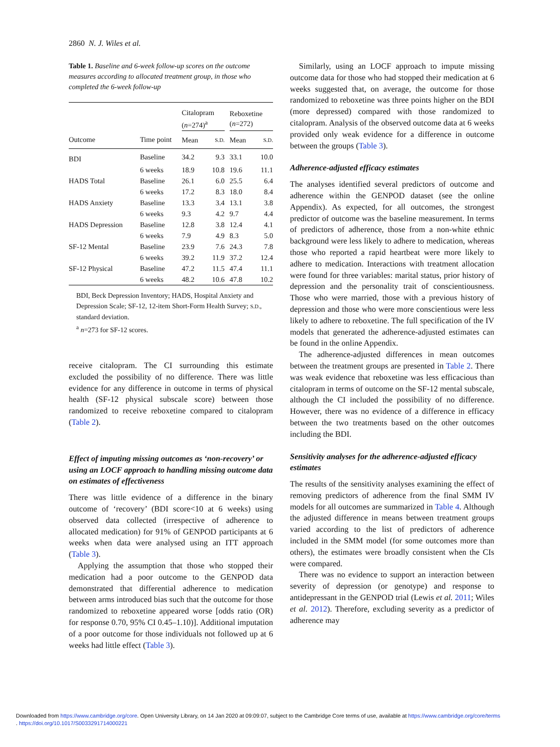2860 N. J. Wiles et al.
Table 1. Baseline and 6-week follow-up scores on the outcome measures according to allocated treatment group, in those who completed the 6-week follow-up
| | | Citalopram ( n =274)<sup>a</sup> | | | Reboxetine ( n =272) | |
| --- | --- | --- | --- | --- | --- | --- |
| Outcome | Time point | Mean | S.D. | | Mean | S.D. |
| BDI | Baseline | 34.2 | 9.3 | | 33.1 | 10.0 |
| | 6 weeks | 18.9 | 10.8 | | 19.6 | 11.1 |
| HADS Total | Baseline | 26.1 | 6.0 | | 25.5 | 6.4 |
| | 6 weeks | 17.2 | 8.3 | | 18.0 | 8.4 |
| HADS Anxiety | Baseline | 13.3 | 3.4 | | 13.1 | 3.8 |
| | 6 weeks | 9.3 | 4.2 | | 9.7 | 4.4 |
| HADS Depression | Baseline | 12.8 | 3.8 | | 12.4 | 4.1 |
| | 6 weeks | 7.9 | 4.9 | | 8.3 | 5.0 |
| SF-12 Mental | Baseline | 23.9 | 7.6 | | 24.3 | 7.8 |
| | 6 weeks | 39.2 | 11.9 | | 37.2 | 12.4 |
| SF-12 Physical | Baseline | 47.2 | 11.5 | | 47.4 | 11.1 |
| | 6 weeks | 48.2 | 10.6 | | 47.8 | 10.2 |
BDI, Beck Depression Inventory; HADS, Hospital Anxiety and Depression Scale; SF-12, 12-item Short-Form Health Survey; S.D., standard deviation.
<sup>a</sup> n=273 for SF-12 scores.
receive citalopram. The CI surrounding this estimate excluded the possibility of no difference. There was little evidence for any difference in outcome in terms of physical health (SF-12 physical subscale score) between those randomized to receive reboxetine compared to citalopram (Table 2).
Effect of imputing missing outcomes as ‘non-recovery’ or using an LOCF approach to handling missing outcome data on estimates of effectiveness
There was little evidence of a difference in the binary outcome of ‘recovery’ (BDI score<10 at 6 weeks) using observed data collected (irrespective of adherence to allocated medication) for 91% of GENPOD participants at 6 weeks when data were analysed using an ITT approach (Table 3).
Applying the assumption that those who stopped their medication had a poor outcome to the GENPOD data demonstrated that differential adherence to medication between arms introduced bias such that the outcome for those randomized to reboxetine appeared worse [odds ratio (OR) for response 0.70, 95% CI 0.45–1.10)]. Additional imputation of a poor outcome for those individuals not followed up at 6 weeks had little effect (Table 3).
Similarly, using an LOCF approach to impute missing outcome data for those who had stopped their medication at 6 weeks suggested that, on average, the outcome for those randomized to reboxetine was three points higher on the BDI (more depressed) compared with those randomized to citalopram. Analysis of the observed outcome data at 6 weeks provided only weak evidence for a difference in outcome between the groups (Table 3).
Adherence-adjusted efficacy estimates
The analyses identified several predictors of outcome and adherence within the GENPOD dataset (see the online Appendix). As expected, for all outcomes, the strongest predictor of outcome was the baseline measurement. In terms of predictors of adherence, those from a non-white ethnic background were less likely to adhere to medication, whereas those who reported a rapid heartbeat were more likely to adhere to medication. Interactions with treatment allocation were found for three variables: marital status, prior history of depression and the personality trait of conscientiousness. Those who were married, those with a previous history of depression and those who were more conscientious were less likely to adhere to reboxetine. The full specification of the IV models that generated the adherence-adjusted estimates can be found in the online Appendix.
The adherence-adjusted differences in mean outcomes between the treatment groups are presented in Table 2. There was weak evidence that reboxetine was less efficacious than citalopram in terms of outcome on the SF-12 mental subscale, although the CI included the possibility of no difference. However, there was no evidence of a difference in efficacy between the two treatments based on the other outcomes including the BDI.
Sensitivity analyses for the adherence-adjusted efficacy estimates
The results of the sensitivity analyses examining the effect of removing predictors of adherence from the final SMM IV models for all outcomes are summarized in Table 4. Although the adjusted difference in means between treatment groups varied according to the list of predictors of adherence included in the SMM model (for some outcomes more than others), the estimates were broadly consistent when the CIs were compared.
There was no evidence to support an interaction between severity of depression (or genotype) and response to antidepressant in the GENPOD trial (Lewis et al. 2011; Wiles et al. 2012). Therefore, excluding severity as a predictor of adherence may
Downloaded from https://www.cambridge.org/core. Open University Library, on 14 Jan 2020 at 09:09:07, subject to the Cambridge Core terms of use, available at https://www.cambridge.org/core/terms
. https://doi.org/10.1017/S0033291714000221